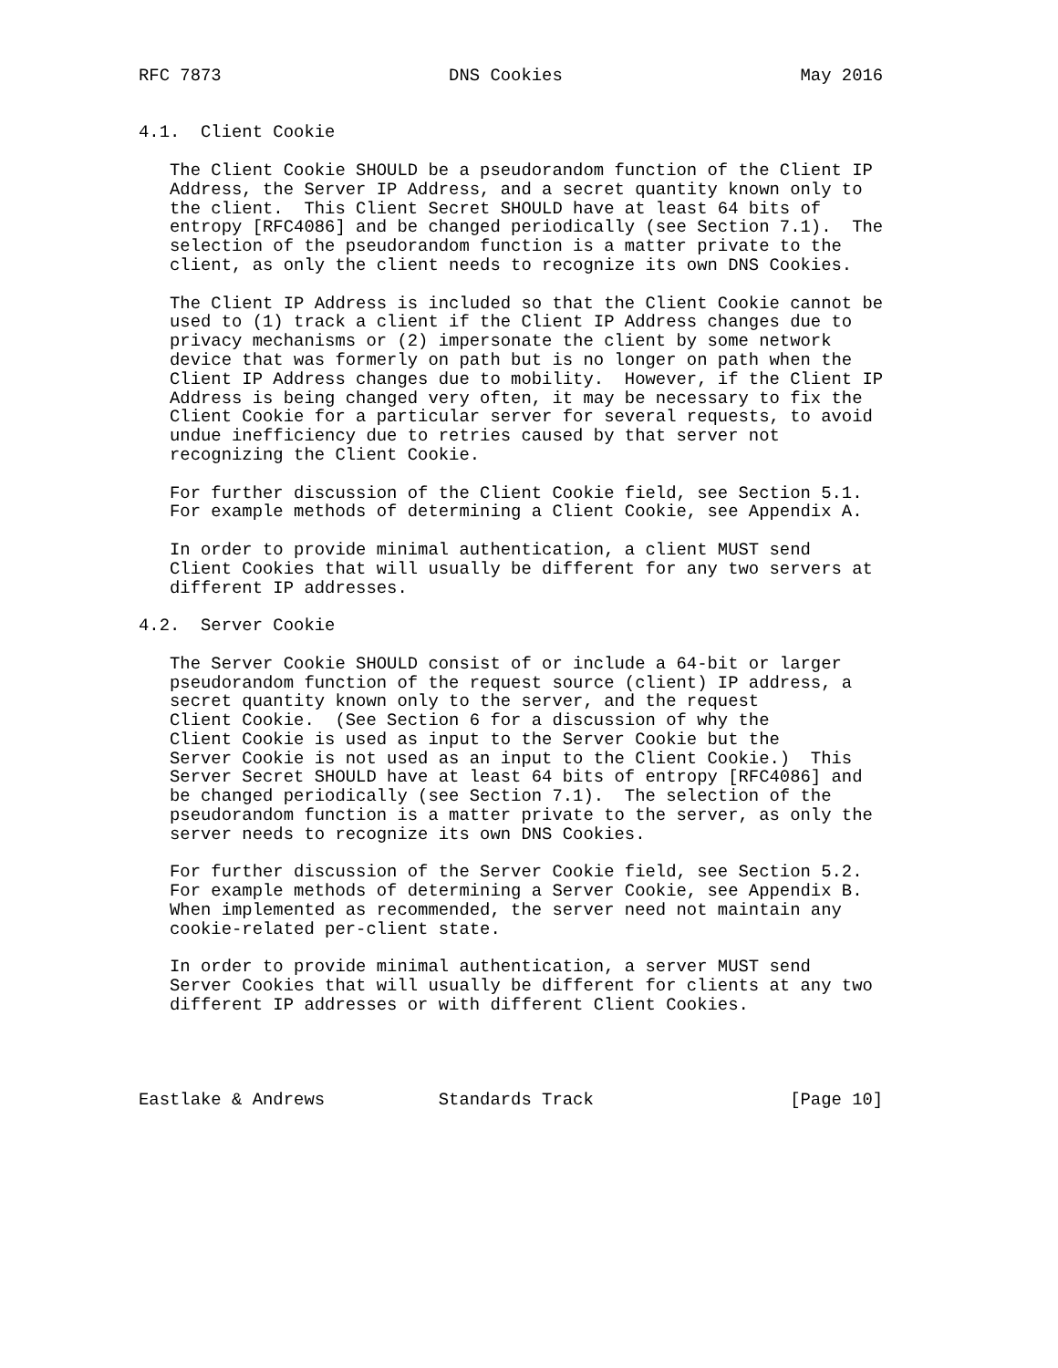RFC 7873                      DNS Cookies                       May 2016


4.1.  Client Cookie

   The Client Cookie SHOULD be a pseudorandom function of the Client IP
   Address, the Server IP Address, and a secret quantity known only to
   the client.  This Client Secret SHOULD have at least 64 bits of
   entropy [RFC4086] and be changed periodically (see Section 7.1).  The
   selection of the pseudorandom function is a matter private to the
   client, as only the client needs to recognize its own DNS Cookies.

   The Client IP Address is included so that the Client Cookie cannot be
   used to (1) track a client if the Client IP Address changes due to
   privacy mechanisms or (2) impersonate the client by some network
   device that was formerly on path but is no longer on path when the
   Client IP Address changes due to mobility.  However, if the Client IP
   Address is being changed very often, it may be necessary to fix the
   Client Cookie for a particular server for several requests, to avoid
   undue inefficiency due to retries caused by that server not
   recognizing the Client Cookie.

   For further discussion of the Client Cookie field, see Section 5.1.
   For example methods of determining a Client Cookie, see Appendix A.

   In order to provide minimal authentication, a client MUST send
   Client Cookies that will usually be different for any two servers at
   different IP addresses.

4.2.  Server Cookie

   The Server Cookie SHOULD consist of or include a 64-bit or larger
   pseudorandom function of the request source (client) IP address, a
   secret quantity known only to the server, and the request
   Client Cookie.  (See Section 6 for a discussion of why the
   Client Cookie is used as input to the Server Cookie but the
   Server Cookie is not used as an input to the Client Cookie.)  This
   Server Secret SHOULD have at least 64 bits of entropy [RFC4086] and
   be changed periodically (see Section 7.1).  The selection of the
   pseudorandom function is a matter private to the server, as only the
   server needs to recognize its own DNS Cookies.

   For further discussion of the Server Cookie field, see Section 5.2.
   For example methods of determining a Server Cookie, see Appendix B.
   When implemented as recommended, the server need not maintain any
   cookie-related per-client state.

   In order to provide minimal authentication, a server MUST send
   Server Cookies that will usually be different for clients at any two
   different IP addresses or with different Client Cookies.




Eastlake & Andrews           Standards Track                   [Page 10]